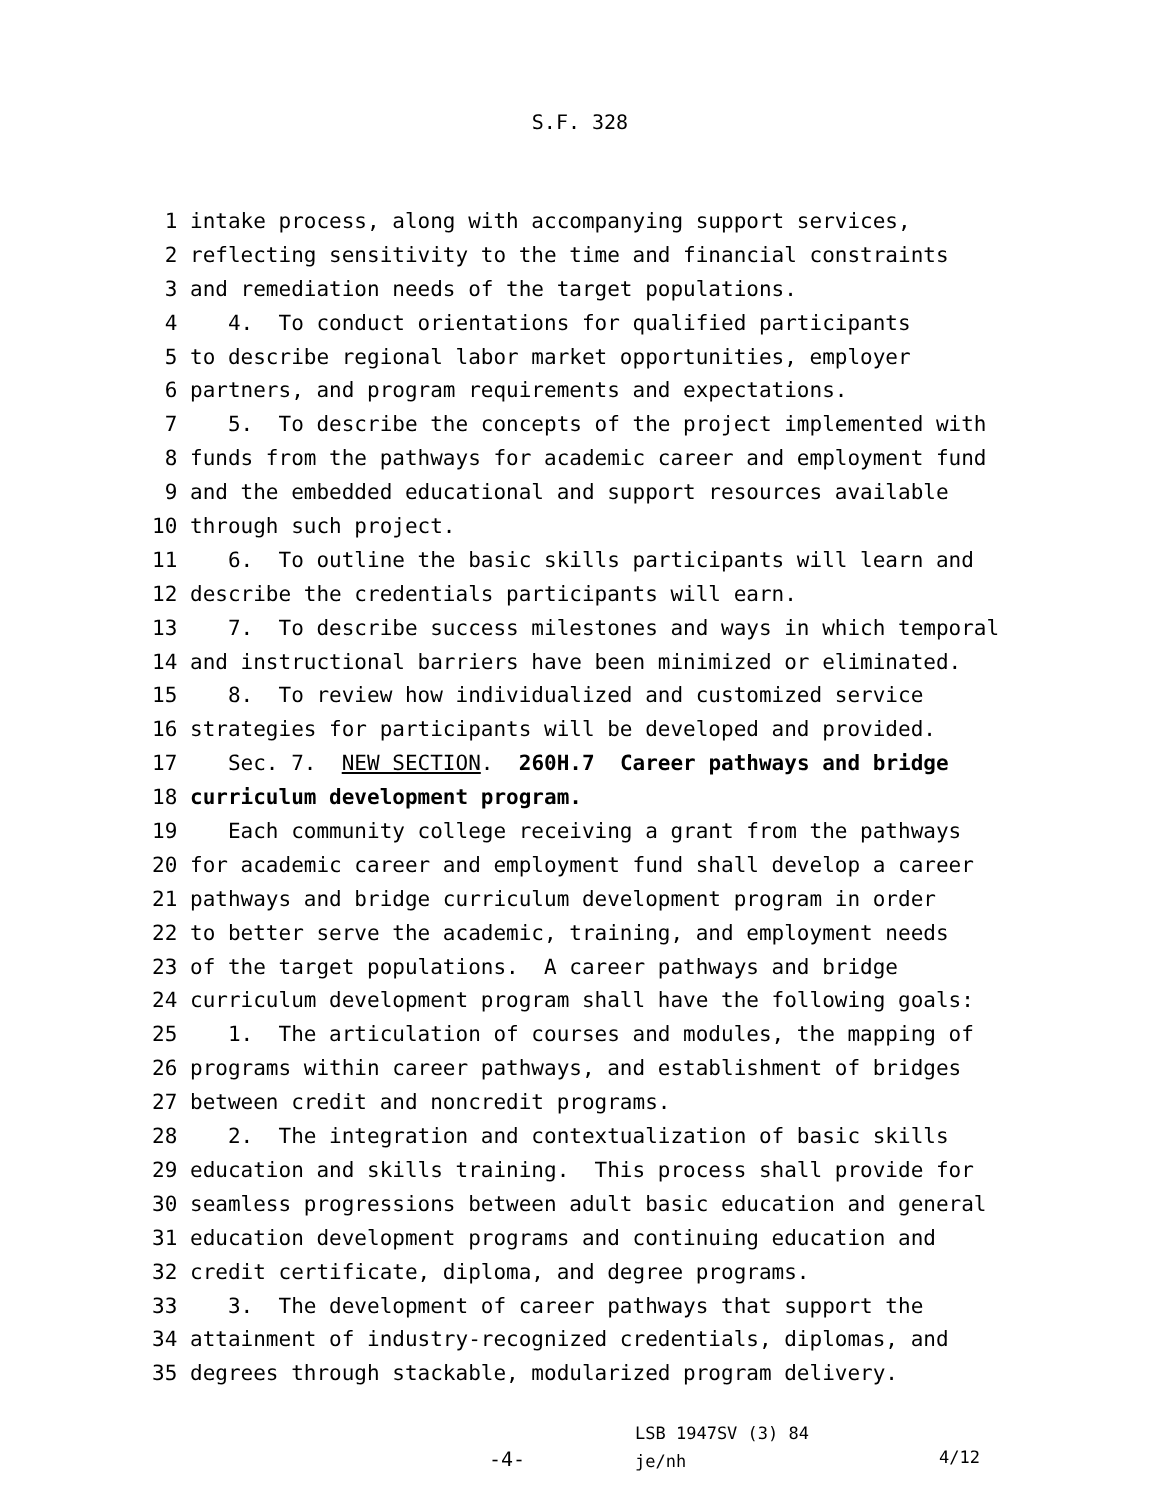S.F. 328
1 intake process, along with accompanying support services,
2 reflecting sensitivity to the time and financial constraints
3 and remediation needs of the target populations.
4 4. To conduct orientations for qualified participants
5 to describe regional labor market opportunities, employer
6 partners, and program requirements and expectations.
7 5. To describe the concepts of the project implemented with
8 funds from the pathways for academic career and employment fund
9 and the embedded educational and support resources available
10 through such project.
11 6. To outline the basic skills participants will learn and
12 describe the credentials participants will earn.
13 7. To describe success milestones and ways in which temporal
14 and instructional barriers have been minimized or eliminated.
15 8. To review how individualized and customized service
16 strategies for participants will be developed and provided.
17 Sec. 7. NEW SECTION. 260H.7 Career pathways and bridge
18 curriculum development program.
19 Each community college receiving a grant from the pathways
20 for academic career and employment fund shall develop a career
21 pathways and bridge curriculum development program in order
22 to better serve the academic, training, and employment needs
23 of the target populations. A career pathways and bridge
24 curriculum development program shall have the following goals:
25 1. The articulation of courses and modules, the mapping of
26 programs within career pathways, and establishment of bridges
27 between credit and noncredit programs.
28 2. The integration and contextualization of basic skills
29 education and skills training. This process shall provide for
30 seamless progressions between adult basic education and general
31 education development programs and continuing education and
32 credit certificate, diploma, and degree programs.
33 3. The development of career pathways that support the
34 attainment of industry-recognized credentials, diplomas, and
35 degrees through stackable, modularized program delivery.
-4-
LSB 1947SV (3) 84
je/nh
4/12